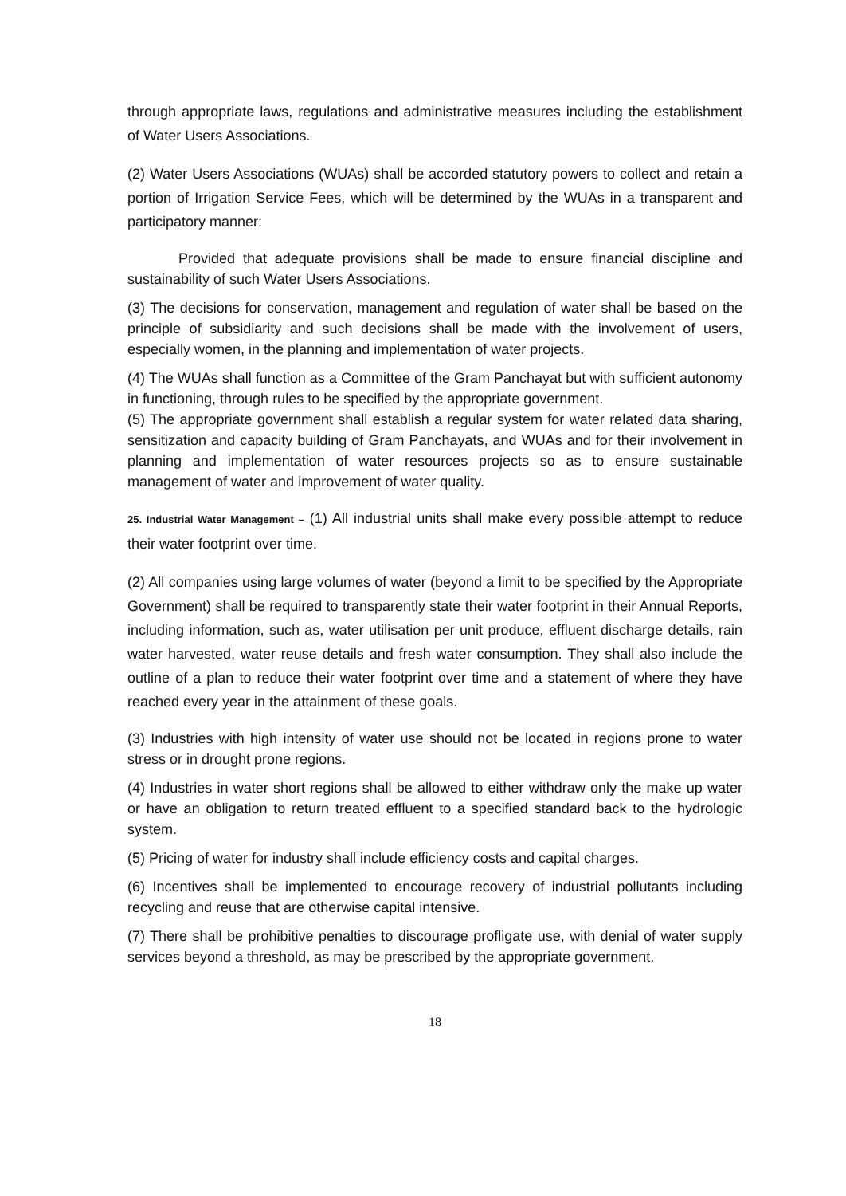through appropriate laws, regulations and administrative measures including the establishment of Water Users Associations.
(2) Water Users Associations (WUAs) shall be accorded statutory powers to collect and retain a portion of Irrigation Service Fees, which will be determined by the WUAs in a transparent and participatory manner:
Provided that adequate provisions shall be made to ensure financial discipline and sustainability of such Water Users Associations.
(3) The decisions for conservation, management and regulation of water shall be based on the principle of subsidiarity and such decisions shall be made with the involvement of users, especially women, in the planning and implementation of water projects.
(4) The WUAs shall function as a Committee of the Gram Panchayat but with sufficient autonomy in functioning, through rules to be specified by the appropriate government.
(5) The appropriate government shall establish a regular system for water related data sharing, sensitization and capacity building of Gram Panchayats, and WUAs and for their involvement in planning and implementation of water resources projects so as to ensure sustainable management of water and improvement of water quality.
25. Industrial Water Management – (1) All industrial units shall make every possible attempt to reduce their water footprint over time.
(2) All companies using large volumes of water (beyond a limit to be specified by the Appropriate Government) shall be required to transparently state their water footprint in their Annual Reports, including information, such as, water utilisation per unit produce, effluent discharge details, rain water harvested, water reuse details and fresh water consumption. They shall also include the outline of a plan to reduce their water footprint over time and a statement of where they have reached every year in the attainment of these goals.
(3) Industries with high intensity of water use should not be located in regions prone to water stress or in drought prone regions.
(4) Industries in water short regions shall be allowed to either withdraw only the make up water or have an obligation to return treated effluent to a specified standard back to the hydrologic system.
(5) Pricing of water for industry shall include efficiency costs and capital charges.
(6) Incentives shall be implemented to encourage recovery of industrial pollutants including recycling and reuse that are otherwise capital intensive.
(7) There shall be prohibitive penalties to discourage profligate use, with denial of water supply services beyond a threshold, as may be prescribed by the appropriate government.
18